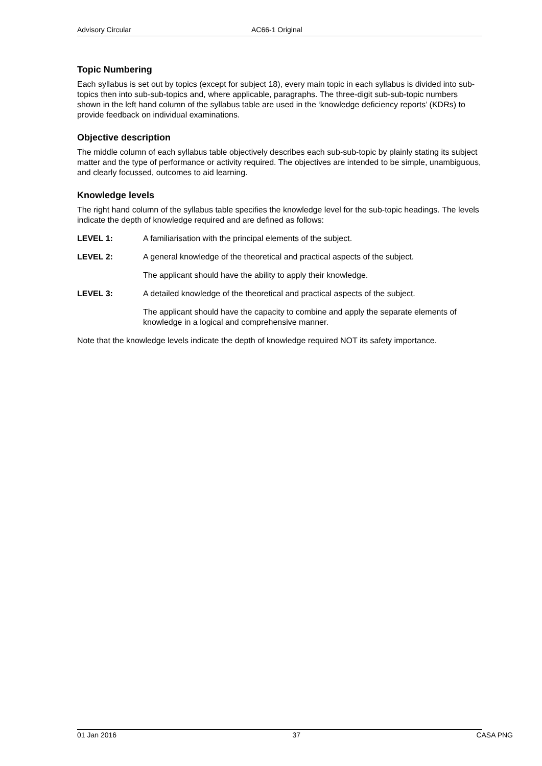Advisory Circular AC66-1 Original
Topic Numbering
Each syllabus is set out by topics (except for subject 18), every main topic in each syllabus is divided into sub-topics then into sub-sub-topics and, where applicable, paragraphs. The three-digit sub-sub-topic numbers shown in the left hand column of the syllabus table are used in the ‘knowledge deficiency reports’ (KDRs) to provide feedback on individual examinations.
Objective description
The middle column of each syllabus table objectively describes each sub-sub-topic by plainly stating its subject matter and the type of performance or activity required. The objectives are intended to be simple, unambiguous, and clearly focussed, outcomes to aid learning.
Knowledge levels
The right hand column of the syllabus table specifies the knowledge level for the sub-topic headings. The levels indicate the depth of knowledge required and are defined as follows:
LEVEL 1: A familiarisation with the principal elements of the subject.
LEVEL 2: A general knowledge of the theoretical and practical aspects of the subject.
The applicant should have the ability to apply their knowledge.
LEVEL 3: A detailed knowledge of the theoretical and practical aspects of the subject.
The applicant should have the capacity to combine and apply the separate elements of knowledge in a logical and comprehensive manner.
Note that the knowledge levels indicate the depth of knowledge required NOT its safety importance.
01 Jan 2016 37 CASA PNG